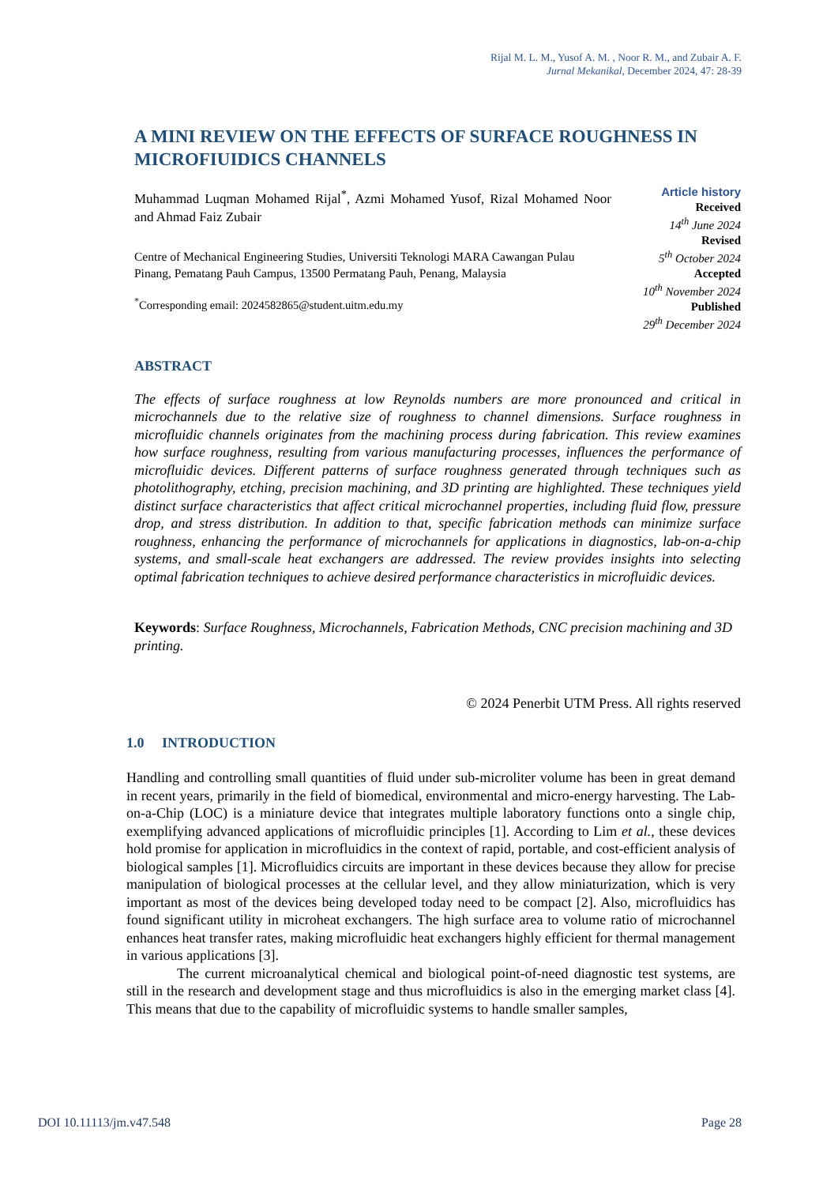Rijal M. L. M., Yusof A. M. , Noor R. M., and Zubair A. F.
Jurnal Mekanikal, December 2024, 47: 28-39
A MINI REVIEW ON THE EFFECTS OF SURFACE ROUGHNESS IN MICROFIUIDICS CHANNELS
Muhammad Luqman Mohamed Rijal<sup>*</sup>, Azmi Mohamed Yusof, Rizal Mohamed Noor and Ahmad Faiz Zubair
Centre of Mechanical Engineering Studies, Universiti Teknologi MARA Cawangan Pulau Pinang, Pematang Pauh Campus, 13500 Permatang Pauh, Penang, Malaysia
<sup>*</sup> Corresponding email: 2024582865@student.uitm.edu.my
Article history
Received
14<sup>th</sup> June 2024
Revised
5<sup>th</sup> October 2024
Accepted
10<sup>th</sup> November 2024
Published
29<sup>th</sup> December 2024
ABSTRACT
The effects of surface roughness at low Reynolds numbers are more pronounced and critical in microchannels due to the relative size of roughness to channel dimensions. Surface roughness in microfluidic channels originates from the machining process during fabrication. This review examines how surface roughness, resulting from various manufacturing processes, influences the performance of microfluidic devices. Different patterns of surface roughness generated through techniques such as photolithography, etching, precision machining, and 3D printing are highlighted. These techniques yield distinct surface characteristics that affect critical microchannel properties, including fluid flow, pressure drop, and stress distribution. In addition to that, specific fabrication methods can minimize surface roughness, enhancing the performance of microchannels for applications in diagnostics, lab-on-a-chip systems, and small-scale heat exchangers are addressed. The review provides insights into selecting optimal fabrication techniques to achieve desired performance characteristics in microfluidic devices.
Keywords: Surface Roughness, Microchannels, Fabrication Methods, CNC precision machining and 3D printing.
© 2024 Penerbit UTM Press. All rights reserved
1.0 INTRODUCTION
Handling and controlling small quantities of fluid under sub-microliter volume has been in great demand in recent years, primarily in the field of biomedical, environmental and micro-energy harvesting. The Lab-on-a-Chip (LOC) is a miniature device that integrates multiple laboratory functions onto a single chip, exemplifying advanced applications of microfluidic principles [1]. According to Lim et al., these devices hold promise for application in microfluidics in the context of rapid, portable, and cost-efficient analysis of biological samples [1]. Microfluidics circuits are important in these devices because they allow for precise manipulation of biological processes at the cellular level, and they allow miniaturization, which is very important as most of the devices being developed today need to be compact [2]. Also, microfluidics has found significant utility in microheat exchangers. The high surface area to volume ratio of microchannel enhances heat transfer rates, making microfluidic heat exchangers highly efficient for thermal management in various applications [3].
The current microanalytical chemical and biological point-of-need diagnostic test systems, are still in the research and development stage and thus microfluidics is also in the emerging market class [4]. This means that due to the capability of microfluidic systems to handle smaller samples,
DOI 10.11113/jm.v47.548 Page 28